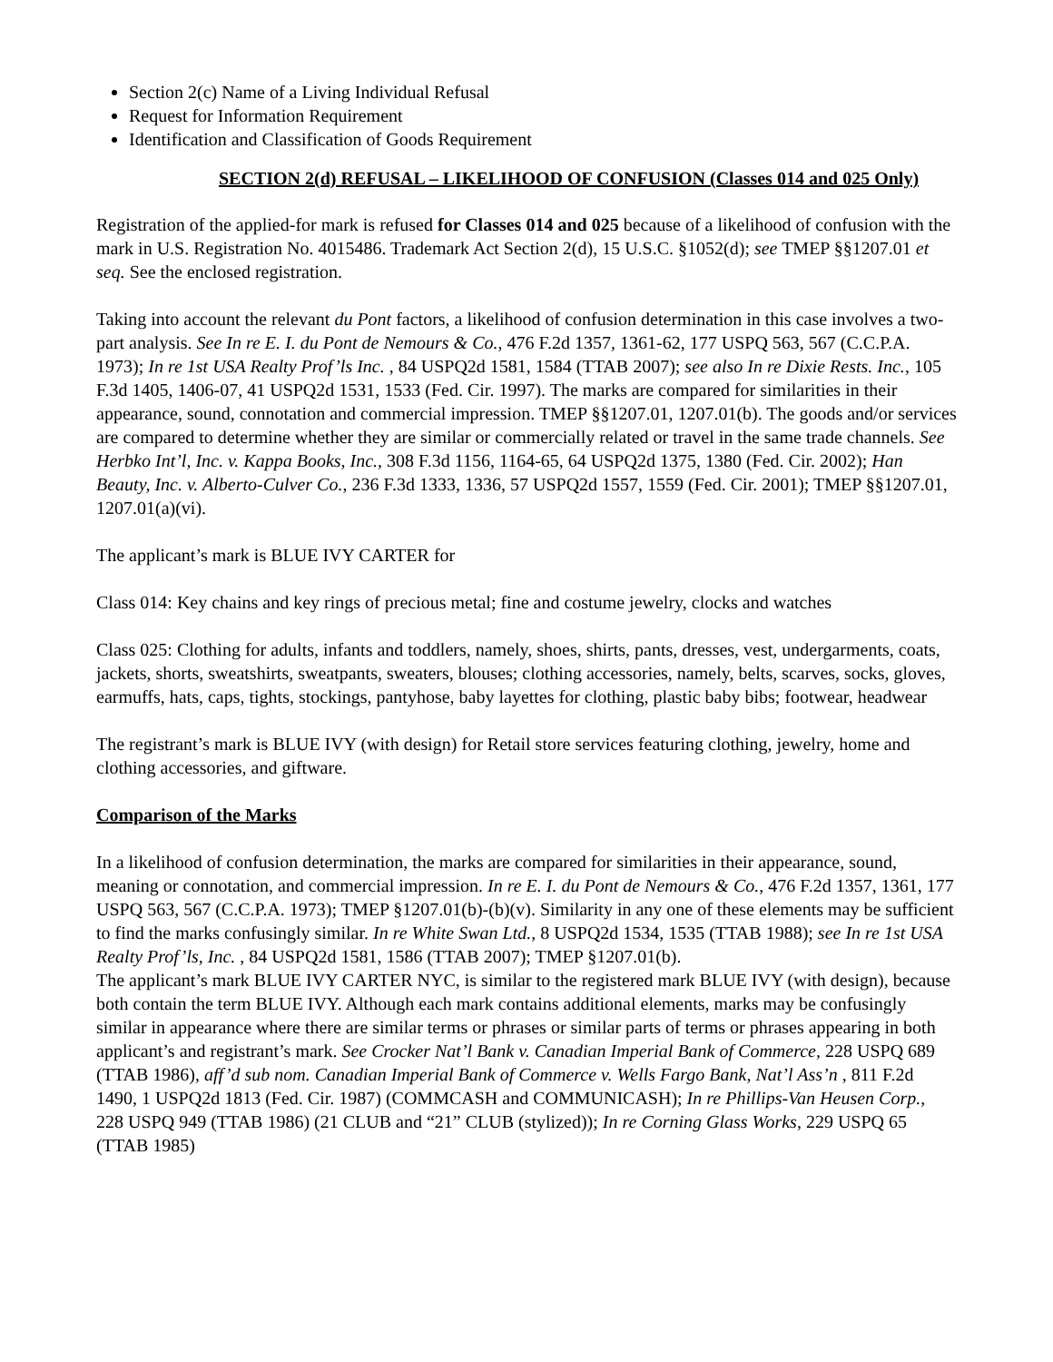Section 2(c) Name of a Living Individual Refusal
Request for Information Requirement
Identification and Classification of Goods Requirement
SECTION 2(d) REFUSAL – LIKELIHOOD OF CONFUSION (Classes 014 and 025 Only)
Registration of the applied-for mark is refused for Classes 014 and 025 because of a likelihood of confusion with the mark in U.S. Registration No. 4015486. Trademark Act Section 2(d), 15 U.S.C. §1052(d); see TMEP §§1207.01 et seq. See the enclosed registration.
Taking into account the relevant du Pont factors, a likelihood of confusion determination in this case involves a two-part analysis. See In re E. I. du Pont de Nemours & Co., 476 F.2d 1357, 1361-62, 177 USPQ 563, 567 (C.C.P.A. 1973); In re 1st USA Realty Prof’ls Inc. , 84 USPQ2d 1581, 1584 (TTAB 2007); see also In re Dixie Rests. Inc., 105 F.3d 1405, 1406-07, 41 USPQ2d 1531, 1533 (Fed. Cir. 1997). The marks are compared for similarities in their appearance, sound, connotation and commercial impression. TMEP §§1207.01, 1207.01(b). The goods and/or services are compared to determine whether they are similar or commercially related or travel in the same trade channels. See Herbko Int’l, Inc. v. Kappa Books, Inc., 308 F.3d 1156, 1164-65, 64 USPQ2d 1375, 1380 (Fed. Cir. 2002); Han Beauty, Inc. v. Alberto-Culver Co., 236 F.3d 1333, 1336, 57 USPQ2d 1557, 1559 (Fed. Cir. 2001); TMEP §§1207.01, 1207.01(a)(vi).
The applicant’s mark is BLUE IVY CARTER for
Class 014: Key chains and key rings of precious metal; fine and costume jewelry, clocks and watches
Class 025: Clothing for adults, infants and toddlers, namely, shoes, shirts, pants, dresses, vest, undergarments, coats, jackets, shorts, sweatshirts, sweatpants, sweaters, blouses; clothing accessories, namely, belts, scarves, socks, gloves, earmuffs, hats, caps, tights, stockings, pantyhose, baby layettes for clothing, plastic baby bibs; footwear, headwear
The registrant’s mark is BLUE IVY (with design) for Retail store services featuring clothing, jewelry, home and clothing accessories, and giftware.
Comparison of the Marks
In a likelihood of confusion determination, the marks are compared for similarities in their appearance, sound, meaning or connotation, and commercial impression. In re E. I. du Pont de Nemours & Co., 476 F.2d 1357, 1361, 177 USPQ 563, 567 (C.C.P.A. 1973); TMEP §1207.01(b)-(b)(v). Similarity in any one of these elements may be sufficient to find the marks confusingly similar. In re White Swan Ltd., 8 USPQ2d 1534, 1535 (TTAB 1988); see In re 1st USA Realty Prof’ls, Inc. , 84 USPQ2d 1581, 1586 (TTAB 2007); TMEP §1207.01(b).
The applicant’s mark BLUE IVY CARTER NYC, is similar to the registered mark BLUE IVY (with design), because both contain the term BLUE IVY. Although each mark contains additional elements, marks may be confusingly similar in appearance where there are similar terms or phrases or similar parts of terms or phrases appearing in both applicant’s and registrant’s mark. See Crocker Nat’l Bank v. Canadian Imperial Bank of Commerce, 228 USPQ 689 (TTAB 1986), aff’d sub nom. Canadian Imperial Bank of Commerce v. Wells Fargo Bank, Nat’l Ass’n , 811 F.2d 1490, 1 USPQ2d 1813 (Fed. Cir. 1987) (COMMCASH and COMMUNICASH); In re Phillips-Van Heusen Corp., 228 USPQ 949 (TTAB 1986) (21 CLUB and “21” CLUB (stylized)); In re Corning Glass Works, 229 USPQ 65 (TTAB 1985)